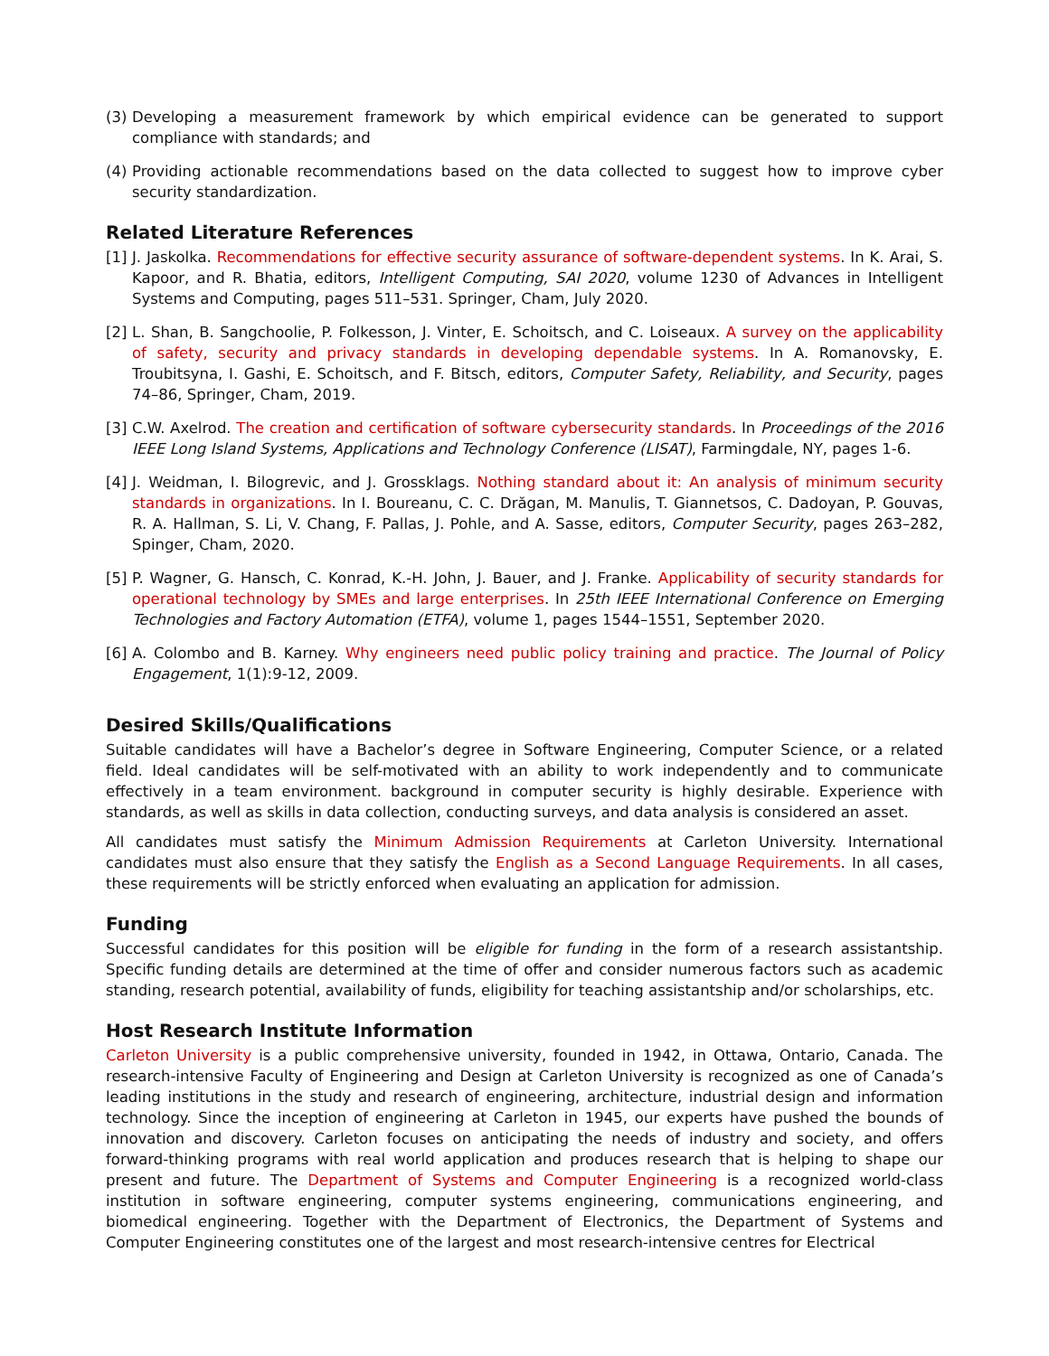(3) Developing a measurement framework by which empirical evidence can be generated to support compliance with standards; and
(4) Providing actionable recommendations based on the data collected to suggest how to improve cyber security standardization.
Related Literature References
[1] J. Jaskolka. Recommendations for effective security assurance of software-dependent systems. In K. Arai, S. Kapoor, and R. Bhatia, editors, Intelligent Computing, SAI 2020, volume 1230 of Advances in Intelligent Systems and Computing, pages 511–531. Springer, Cham, July 2020.
[2] L. Shan, B. Sangchoolie, P. Folkesson, J. Vinter, E. Schoitsch, and C. Loiseaux. A survey on the applicability of safety, security and privacy standards in developing dependable systems. In A. Romanovsky, E. Troubitsyna, I. Gashi, E. Schoitsch, and F. Bitsch, editors, Computer Safety, Reliability, and Security, pages 74–86, Springer, Cham, 2019.
[3] C.W. Axelrod. The creation and certification of software cybersecurity standards. In Proceedings of the 2016 IEEE Long Island Systems, Applications and Technology Conference (LISAT), Farmingdale, NY, pages 1-6.
[4] J. Weidman, I. Bilogrevic, and J. Grossklags. Nothing standard about it: An analysis of minimum security standards in organizations. In I. Boureanu, C. C. Drăgan, M. Manulis, T. Giannetsos, C. Dadoyan, P. Gouvas, R. A. Hallman, S. Li, V. Chang, F. Pallas, J. Pohle, and A. Sasse, editors, Computer Security, pages 263–282, Spinger, Cham, 2020.
[5] P. Wagner, G. Hansch, C. Konrad, K.-H. John, J. Bauer, and J. Franke. Applicability of security standards for operational technology by SMEs and large enterprises. In 25th IEEE International Conference on Emerging Technologies and Factory Automation (ETFA), volume 1, pages 1544–1551, September 2020.
[6] A. Colombo and B. Karney. Why engineers need public policy training and practice. The Journal of Policy Engagement, 1(1):9-12, 2009.
Desired Skills/Qualifications
Suitable candidates will have a Bachelor’s degree in Software Engineering, Computer Science, or a related field. Ideal candidates will be self-motivated with an ability to work independently and to communicate effectively in a team environment. background in computer security is highly desirable. Experience with standards, as well as skills in data collection, conducting surveys, and data analysis is considered an asset.
All candidates must satisfy the Minimum Admission Requirements at Carleton University. International candidates must also ensure that they satisfy the English as a Second Language Requirements. In all cases, these requirements will be strictly enforced when evaluating an application for admission.
Funding
Successful candidates for this position will be eligible for funding in the form of a research assistantship. Specific funding details are determined at the time of offer and consider numerous factors such as academic standing, research potential, availability of funds, eligibility for teaching assistantship and/or scholarships, etc.
Host Research Institute Information
Carleton University is a public comprehensive university, founded in 1942, in Ottawa, Ontario, Canada. The research-intensive Faculty of Engineering and Design at Carleton University is recognized as one of Canada’s leading institutions in the study and research of engineering, architecture, industrial design and information technology. Since the inception of engineering at Carleton in 1945, our experts have pushed the bounds of innovation and discovery. Carleton focuses on anticipating the needs of industry and society, and offers forward-thinking programs with real world application and produces research that is helping to shape our present and future. The Department of Systems and Computer Engineering is a recognized world-class institution in software engineering, computer systems engineering, communications engineering, and biomedical engineering. Together with the Department of Electronics, the Department of Systems and Computer Engineering constitutes one of the largest and most research-intensive centres for Electrical